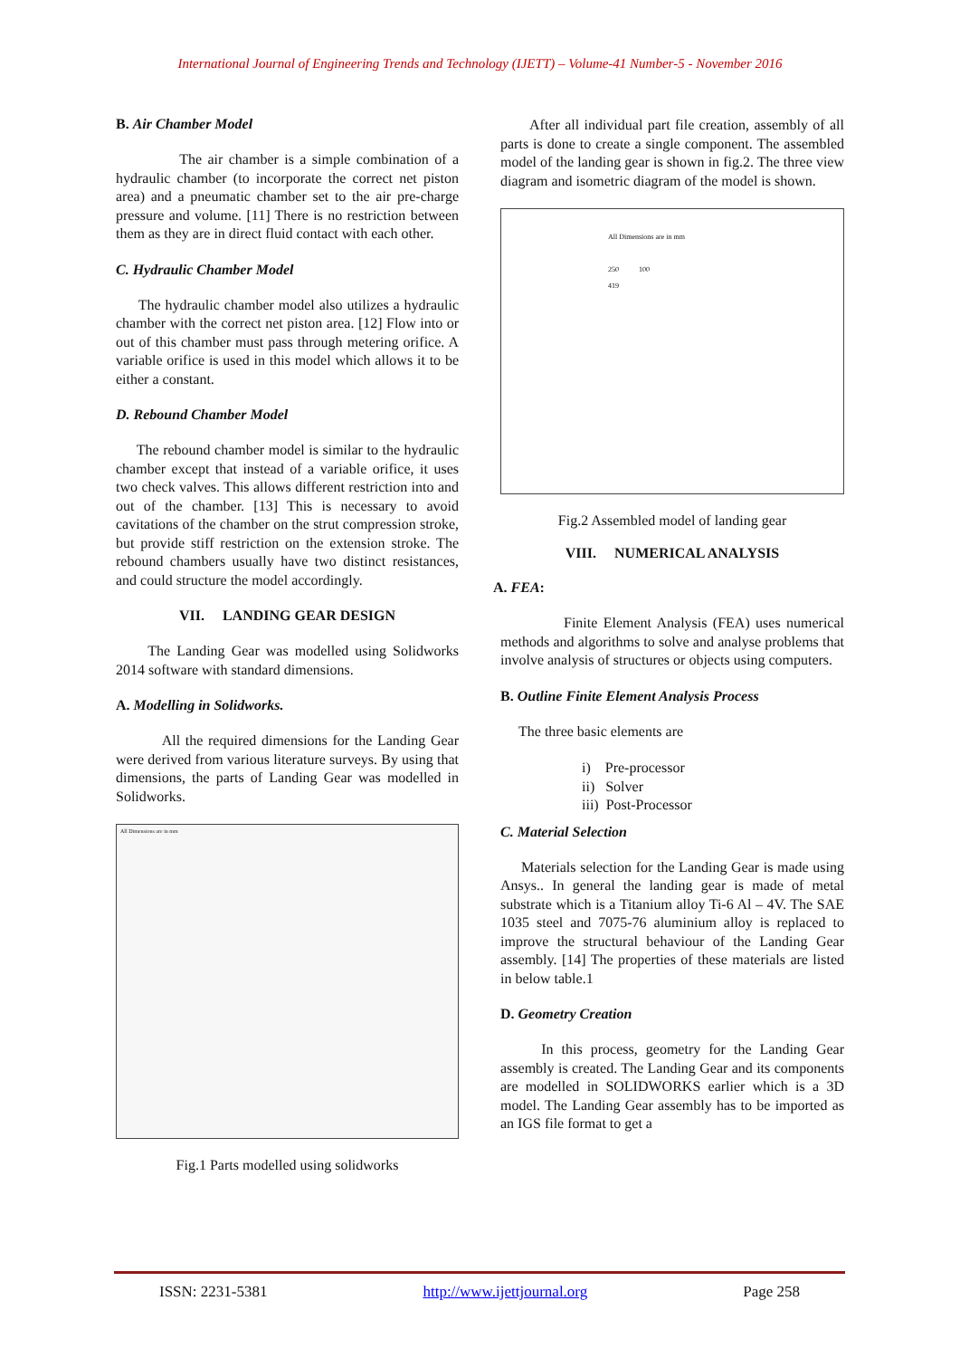International Journal of Engineering Trends and Technology (IJETT) – Volume-41 Number-5 - November 2016
B. Air Chamber Model
The air chamber is a simple combination of a hydraulic chamber (to incorporate the correct net piston area) and a pneumatic chamber set to the air pre-charge pressure and volume. [11] There is no restriction between them as they are in direct fluid contact with each other.
C. Hydraulic Chamber Model
The hydraulic chamber model also utilizes a hydraulic chamber with the correct net piston area. [12] Flow into or out of this chamber must pass through metering orifice. A variable orifice is used in this model which allows it to be either a constant.
D. Rebound Chamber Model
The rebound chamber model is similar to the hydraulic chamber except that instead of a variable orifice, it uses two check valves. This allows different restriction into and out of the chamber. [13] This is necessary to avoid cavitations of the chamber on the strut compression stroke, but provide stiff restriction on the extension stroke. The rebound chambers usually have two distinct resistances, and could structure the model accordingly.
VII. LANDING GEAR DESIGN
The Landing Gear was modelled using Solidworks 2014 software with standard dimensions.
A. Modelling in Solidworks.
All the required dimensions for the Landing Gear were derived from various literature surveys. By using that dimensions, the parts of Landing Gear was modelled in Solidworks.
All Dimensions are in mm
Fig.1 Parts modelled using solidworks
After all individual part file creation, assembly of all parts is done to create a single component. The assembled model of the landing gear is shown in fig.2. The three view diagram and isometric diagram of the model is shown.
All Dimensions are in mm
250 100
419
Fig.2 Assembled model of landing gear
VIII. NUMERICAL ANALYSIS
A. FEA:
Finite Element Analysis (FEA) uses numerical methods and algorithms to solve and analyse problems that involve analysis of structures or objects using computers.
B. Outline Finite Element Analysis Process
The three basic elements are
i) Pre-processor
ii) Solver
iii) Post-Processor
C. Material Selection
Materials selection for the Landing Gear is made using Ansys.. In general the landing gear is made of metal substrate which is a Titanium alloy Ti-6 Al – 4V. The SAE 1035 steel and 7075-76 aluminium alloy is replaced to improve the structural behaviour of the Landing Gear assembly. [14] The properties of these materials are listed in below table.1
D. Geometry Creation
In this process, geometry for the Landing Gear assembly is created. The Landing Gear and its components are modelled in SOLIDWORKS earlier which is a 3D model. The Landing Gear assembly has to be imported as an IGS file format to get a
ISSN: 2231-5381 http://www.ijettjournal.org Page 258